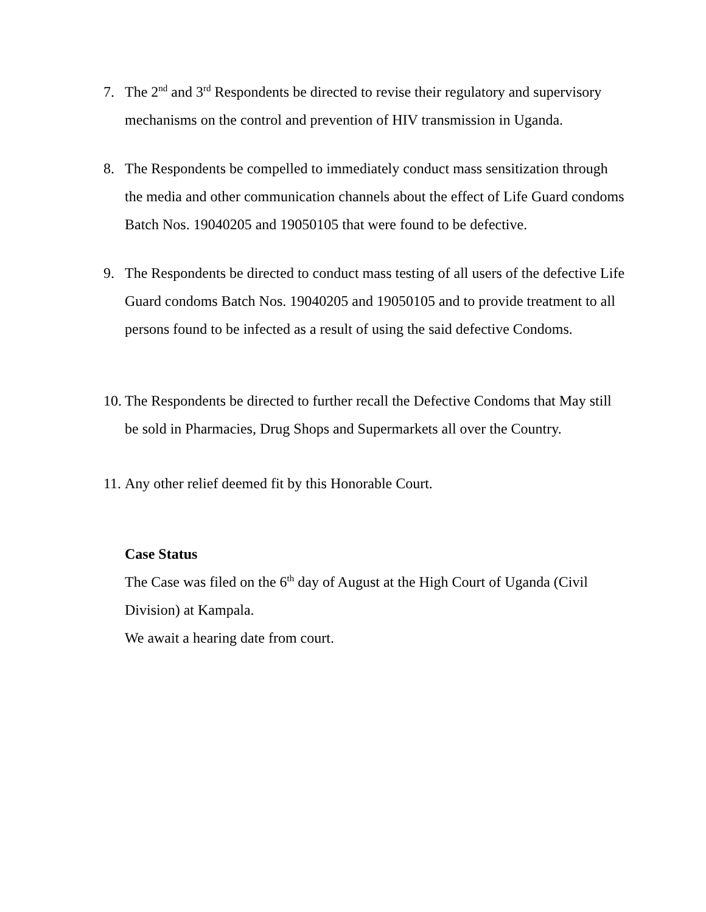7. The 2<sup>nd</sup> and 3<sup>rd</sup> Respondents be directed to revise their regulatory and supervisory mechanisms on the control and prevention of HIV transmission in Uganda.
8. The Respondents be compelled to immediately conduct mass sensitization through the media and other communication channels about the effect of Life Guard condoms Batch Nos. 19040205 and 19050105 that were found to be defective.
9. The Respondents be directed to conduct mass testing of all users of the defective Life Guard condoms Batch Nos. 19040205 and 19050105 and to provide treatment to all persons found to be infected as a result of using the said defective Condoms.
10.
The Respondents be directed to further recall the Defective Condoms that May still be sold in Pharmacies, Drug Shops and Supermarkets all over the Country.
11.
Any other relief deemed fit by this Honorable Court.
Case Status
The Case was filed on the 6<sup>th</sup> day of August at the High Court of Uganda (Civil Division) at Kampala.
We await a hearing date from court.